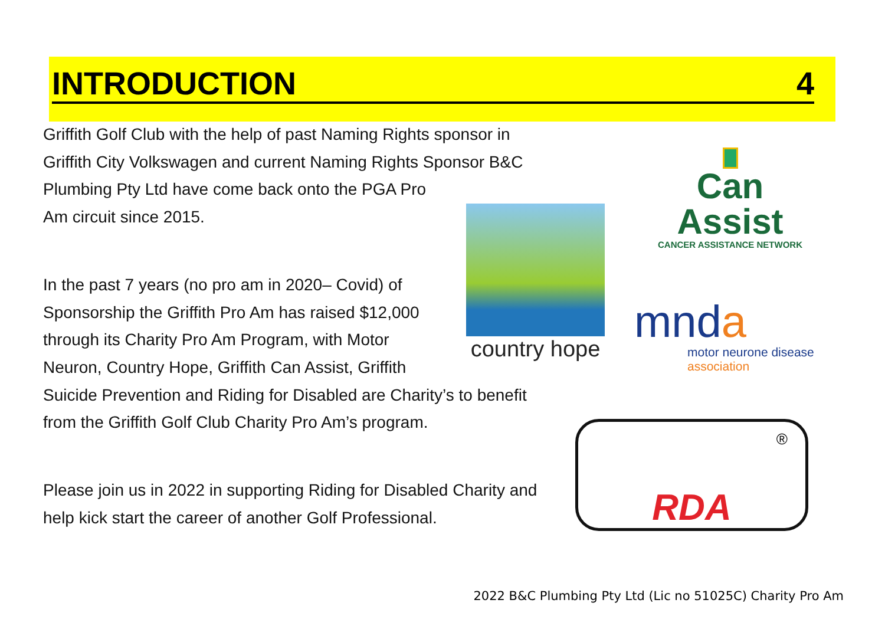INTRODUCTION 4
Griffith Golf Club with the help of past Naming Rights sponsor in
Griffith City Volkswagen and current Naming Rights Sponsor B&C
Plumbing Pty Ltd have come back onto the PGA Pro
Am circuit since 2015.
In the past 7 years (no pro am in 2020– Covid) of
Sponsorship the Griffith Pro Am has raised $12,000
through its Charity Pro Am Program, with Motor
Neuron, Country Hope, Griffith Can Assist, Griffith
Suicide Prevention and Riding for Disabled are Charity’s to benefit
from the Griffith Golf Club Charity Pro Am’s program.
Please join us in 2022 in supporting Riding for Disabled Charity and
help kick start the career of another Golf Professional.
Can Assist
CANCER ASSISTANCE NETWORK
country hope
mnda
motor neurone disease
association
®
RDA
2022 B&C Plumbing Pty Ltd (Lic no 51025C) Charity Pro Am